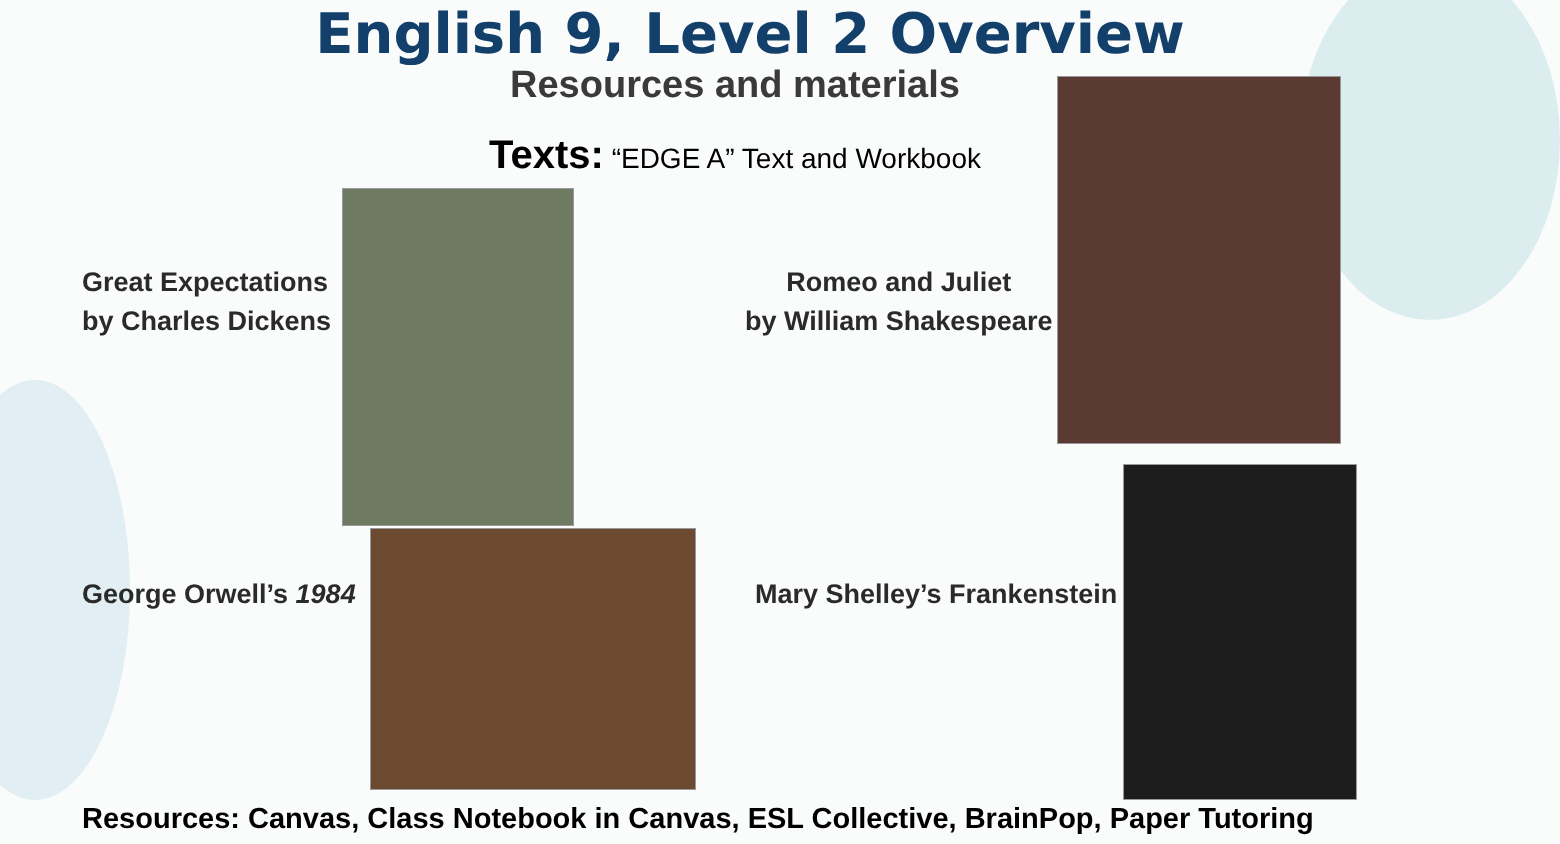English 9, Level 2 Overview
Resources and materials
Texts: “EDGE A” Text and Workbook
Great Expectations
by Charles Dickens
Romeo and Juliet
by William Shakespeare
George Orwell’s 1984 Mary Shelley’s Frankenstein
Resources: Canvas, Class Notebook in Canvas, ESL Collective, BrainPop, Paper Tutoring